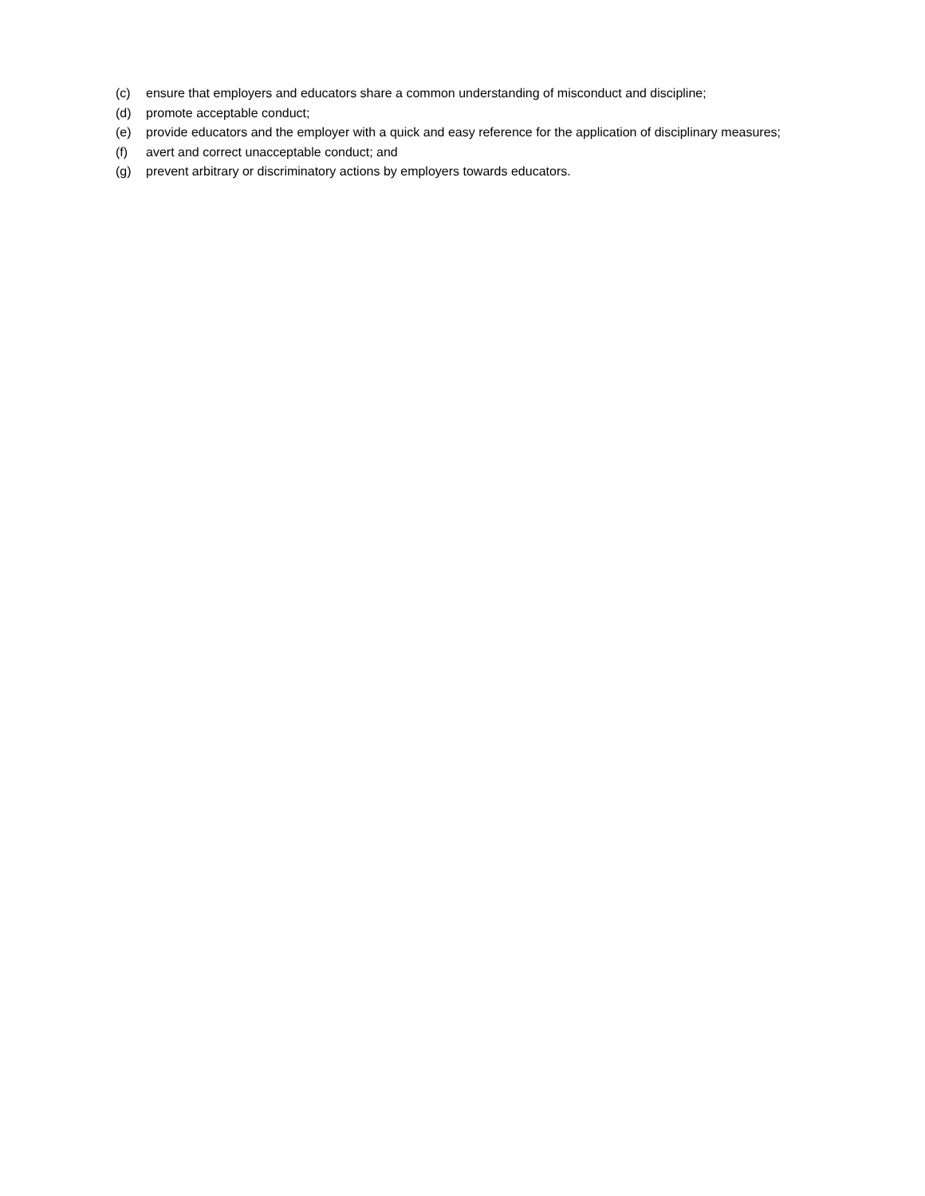(c) ensure that employers and educators share a common understanding of misconduct and discipline;
(d) promote acceptable conduct;
(e) provide educators and the employer with a quick and easy reference for the application of disciplinary measures;
(f) avert and correct unacceptable conduct; and
(g) prevent arbitrary or discriminatory actions by employers towards educators.